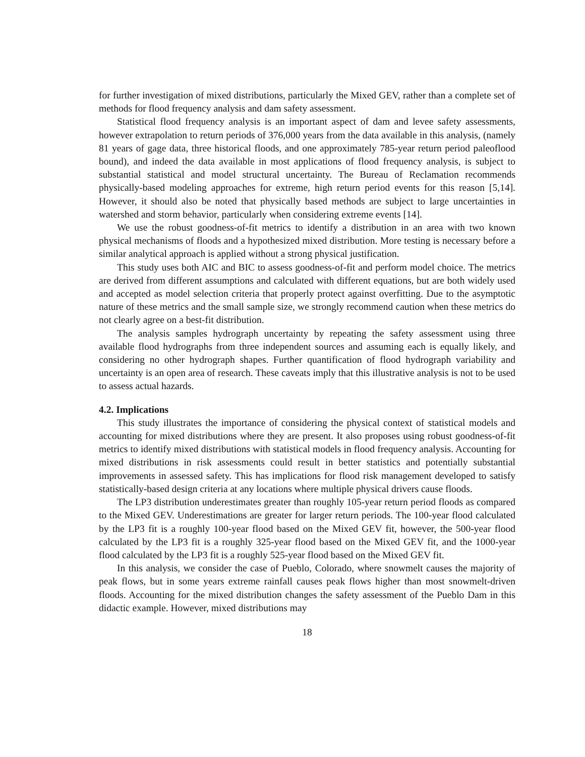for further investigation of mixed distributions, particularly the Mixed GEV, rather than a complete set of methods for flood frequency analysis and dam safety assessment.
Statistical flood frequency analysis is an important aspect of dam and levee safety assessments, however extrapolation to return periods of 376,000 years from the data available in this analysis, (namely 81 years of gage data, three historical floods, and one approximately 785-year return period paleoflood bound), and indeed the data available in most applications of flood frequency analysis, is subject to substantial statistical and model structural uncertainty. The Bureau of Reclamation recommends physically-based modeling approaches for extreme, high return period events for this reason [5,14]. However, it should also be noted that physically based methods are subject to large uncertainties in watershed and storm behavior, particularly when considering extreme events [14].
We use the robust goodness-of-fit metrics to identify a distribution in an area with two known physical mechanisms of floods and a hypothesized mixed distribution. More testing is necessary before a similar analytical approach is applied without a strong physical justification.
This study uses both AIC and BIC to assess goodness-of-fit and perform model choice. The metrics are derived from different assumptions and calculated with different equations, but are both widely used and accepted as model selection criteria that properly protect against overfitting. Due to the asymptotic nature of these metrics and the small sample size, we strongly recommend caution when these metrics do not clearly agree on a best-fit distribution.
The analysis samples hydrograph uncertainty by repeating the safety assessment using three available flood hydrographs from three independent sources and assuming each is equally likely, and considering no other hydrograph shapes. Further quantification of flood hydrograph variability and uncertainty is an open area of research. These caveats imply that this illustrative analysis is not to be used to assess actual hazards.
4.2. Implications
This study illustrates the importance of considering the physical context of statistical models and accounting for mixed distributions where they are present. It also proposes using robust goodness-of-fit metrics to identify mixed distributions with statistical models in flood frequency analysis. Accounting for mixed distributions in risk assessments could result in better statistics and potentially substantial improvements in assessed safety. This has implications for flood risk management developed to satisfy statistically-based design criteria at any locations where multiple physical drivers cause floods.
The LP3 distribution underestimates greater than roughly 105-year return period floods as compared to the Mixed GEV. Underestimations are greater for larger return periods. The 100-year flood calculated by the LP3 fit is a roughly 100-year flood based on the Mixed GEV fit, however, the 500-year flood calculated by the LP3 fit is a roughly 325-year flood based on the Mixed GEV fit, and the 1000-year flood calculated by the LP3 fit is a roughly 525-year flood based on the Mixed GEV fit.
In this analysis, we consider the case of Pueblo, Colorado, where snowmelt causes the majority of peak flows, but in some years extreme rainfall causes peak flows higher than most snowmelt-driven floods. Accounting for the mixed distribution changes the safety assessment of the Pueblo Dam in this didactic example. However, mixed distributions may
18